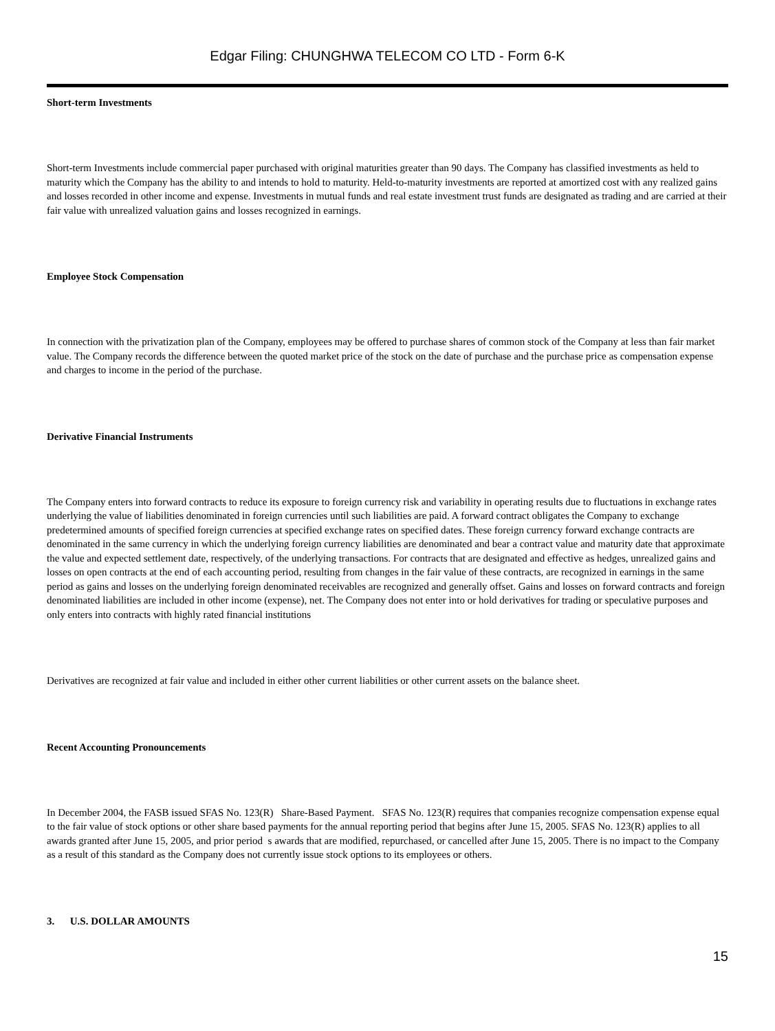Edgar Filing: CHUNGHWA TELECOM CO LTD - Form 6-K
Short-term Investments
Short-term Investments include commercial paper purchased with original maturities greater than 90 days. The Company has classified investments as held to maturity which the Company has the ability to and intends to hold to maturity. Held-to-maturity investments are reported at amortized cost with any realized gains and losses recorded in other income and expense. Investments in mutual funds and real estate investment trust funds are designated as trading and are carried at their fair value with unrealized valuation gains and losses recognized in earnings.
Employee Stock Compensation
In connection with the privatization plan of the Company, employees may be offered to purchase shares of common stock of the Company at less than fair market value. The Company records the difference between the quoted market price of the stock on the date of purchase and the purchase price as compensation expense and charges to income in the period of the purchase.
Derivative Financial Instruments
The Company enters into forward contracts to reduce its exposure to foreign currency risk and variability in operating results due to fluctuations in exchange rates underlying the value of liabilities denominated in foreign currencies until such liabilities are paid. A forward contract obligates the Company to exchange predetermined amounts of specified foreign currencies at specified exchange rates on specified dates. These foreign currency forward exchange contracts are denominated in the same currency in which the underlying foreign currency liabilities are denominated and bear a contract value and maturity date that approximate the value and expected settlement date, respectively, of the underlying transactions. For contracts that are designated and effective as hedges, unrealized gains and losses on open contracts at the end of each accounting period, resulting from changes in the fair value of these contracts, are recognized in earnings in the same period as gains and losses on the underlying foreign denominated receivables are recognized and generally offset. Gains and losses on forward contracts and foreign denominated liabilities are included in other income (expense), net. The Company does not enter into or hold derivatives for trading or speculative purposes and only enters into contracts with highly rated financial institutions
Derivatives are recognized at fair value and included in either other current liabilities or other current assets on the balance sheet.
Recent Accounting Pronouncements
In December 2004, the FASB issued SFAS No. 123(R) Share-Based Payment. SFAS No. 123(R) requires that companies recognize compensation expense equal to the fair value of stock options or other share based payments for the annual reporting period that begins after June 15, 2005. SFAS No. 123(R) applies to all awards granted after June 15, 2005, and prior period s awards that are modified, repurchased, or cancelled after June 15, 2005. There is no impact to the Company as a result of this standard as the Company does not currently issue stock options to its employees or others.
3. U.S. DOLLAR AMOUNTS
15